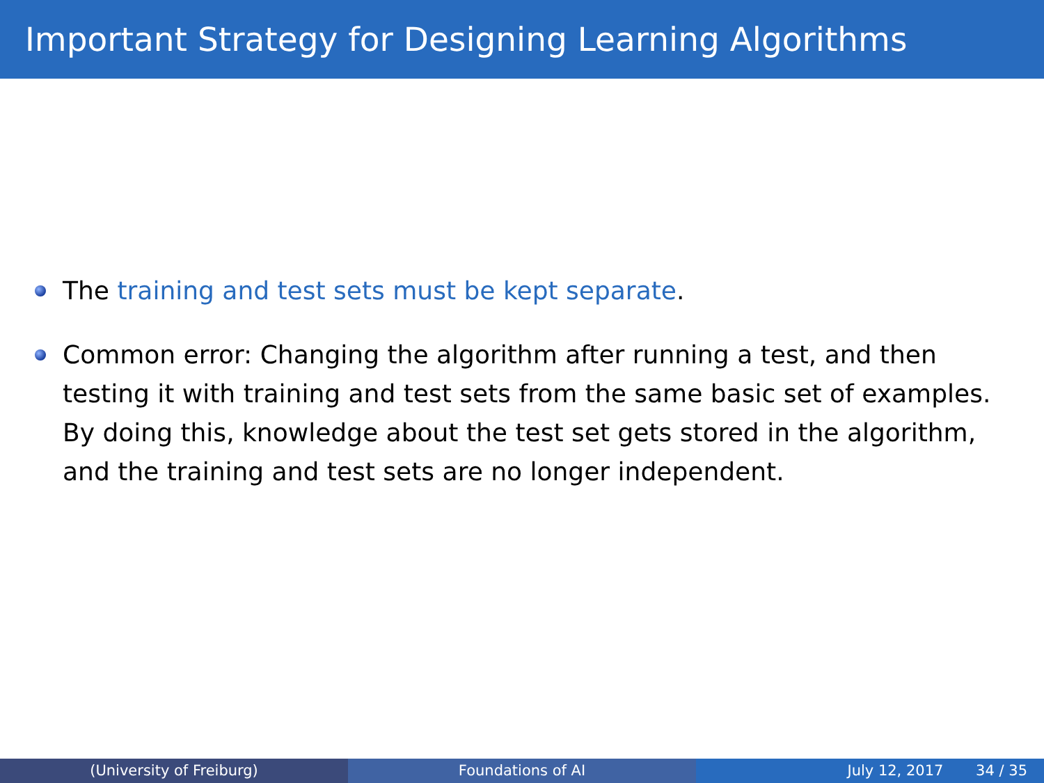Important Strategy for Designing Learning Algorithms
The training and test sets must be kept separate.
Common error: Changing the algorithm after running a test, and then testing it with training and test sets from the same basic set of examples. By doing this, knowledge about the test set gets stored in the algorithm, and the training and test sets are no longer independent.
(University of Freiburg) Foundations of AI July 12, 2017 34 / 35